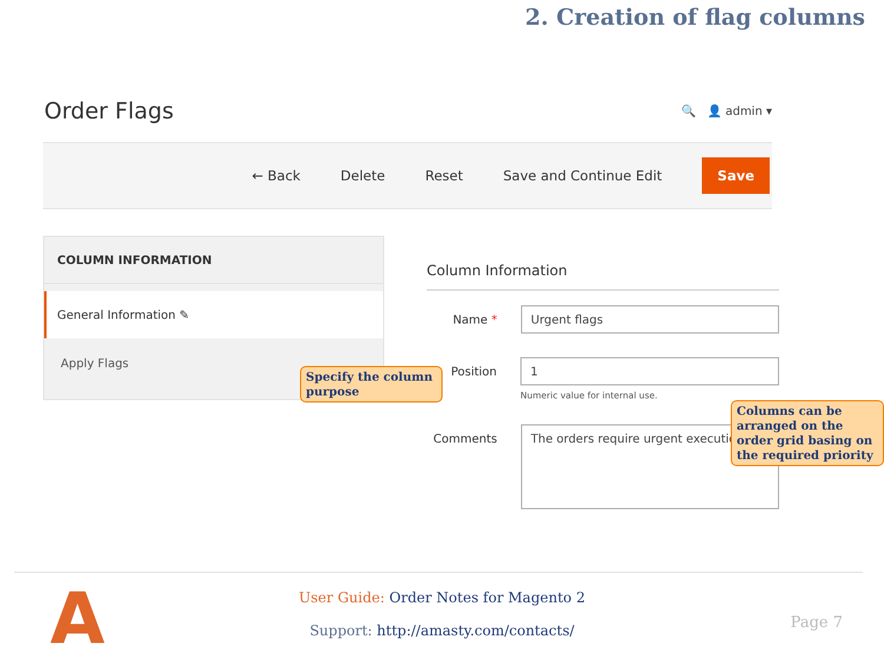2. Creation of flag columns
Order Flags
🔍 👤 admin ▾
← Back Delete Reset Save and Continue Edit Save
COLUMN INFORMATION
General Information ✎
Apply Flags
Column Information
Name * Urgent flags
Position 1
Numeric value for internal use.
Comments
The orders require urgent execution.
Specify the column purpose
Columns can be arranged on the order grid basing on the required priority
A
User Guide: Order Notes for Magento 2
Support: http://amasty.com/contacts/
Page 7